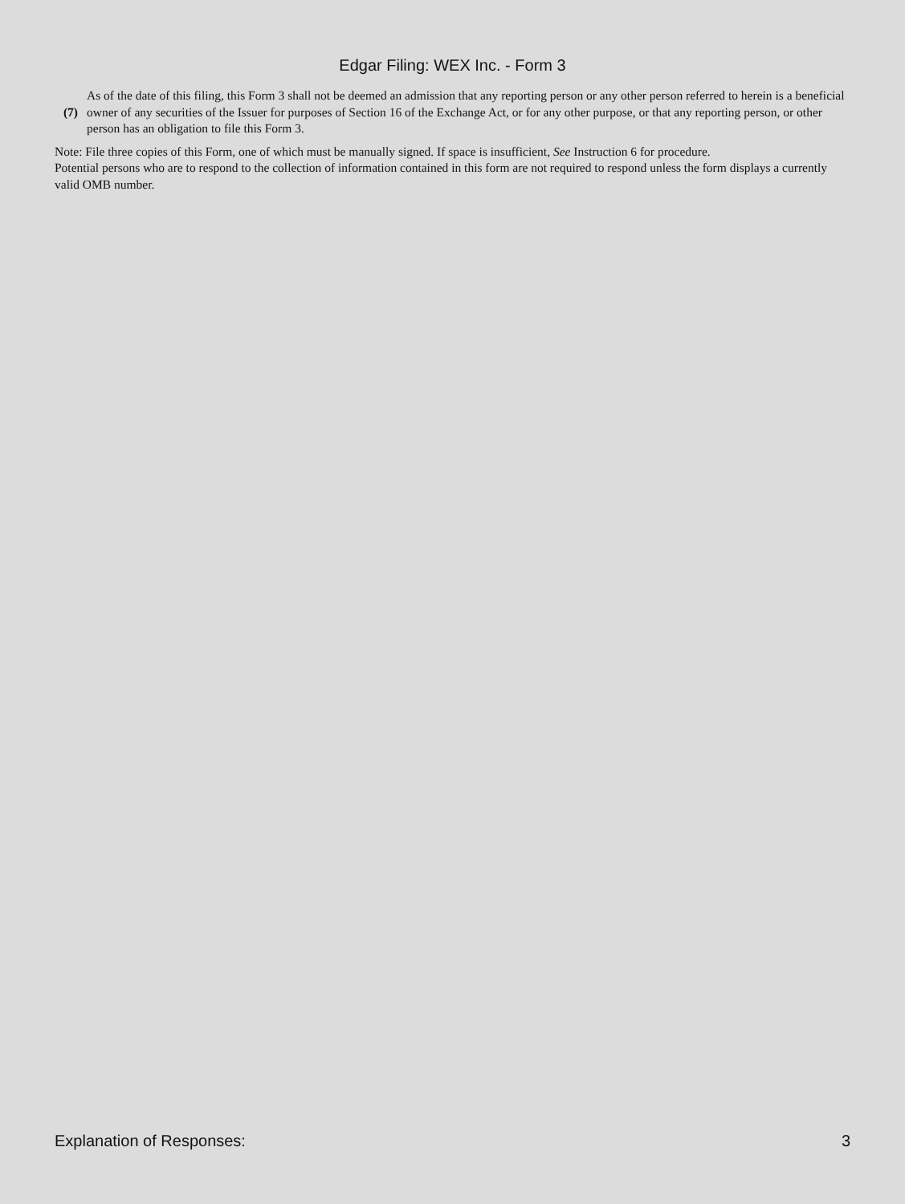Edgar Filing: WEX Inc. - Form 3
| (7) | As of the date of this filing, this Form 3 shall not be deemed an admission that any reporting person or any other person referred to herein is a beneficial owner of any securities of the Issuer for purposes of Section 16 of the Exchange Act, or for any other purpose, or that any reporting person, or other person has an obligation to file this Form 3. |
Note: File three copies of this Form, one of which must be manually signed. If space is insufficient, See Instruction 6 for procedure.
Potential persons who are to respond to the collection of information contained in this form are not required to respond unless the form displays a currently valid OMB number.
Explanation of Responses: 3